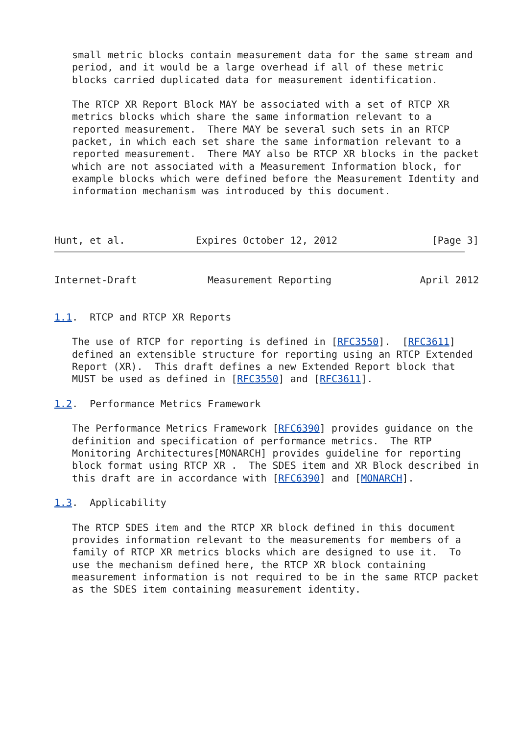small metric blocks contain measurement data for the same stream and
   period, and it would be a large overhead if all of these metric
   blocks carried duplicated data for measurement identification.

   The RTCP XR Report Block MAY be associated with a set of RTCP XR
   metrics blocks which share the same information relevant to a
   reported measurement.  There MAY be several such sets in an RTCP
   packet, in which each set share the same information relevant to a
   reported measurement.  There MAY also be RTCP XR blocks in the packet
   which are not associated with a Measurement Information block, for
   example blocks which were defined before the Measurement Identity and
   information mechanism was introduced by this document.



Hunt, et al.            Expires October 12, 2012                [Page 3]
Internet-Draft            Measurement Reporting               April 2012


1.1.  RTCP and RTCP XR Reports

   The use of RTCP for reporting is defined in [RFC3550].  [RFC3611]
   defined an extensible structure for reporting using an RTCP Extended
   Report (XR).  This draft defines a new Extended Report block that
   MUST be used as defined in [RFC3550] and [RFC3611].

1.2.  Performance Metrics Framework

   The Performance Metrics Framework [RFC6390] provides guidance on the
   definition and specification of performance metrics.  The RTP
   Monitoring Architectures[MONARCH] provides guideline for reporting
   block format using RTCP XR .  The SDES item and XR Block described in
   this draft are in accordance with [RFC6390] and [MONARCH].

1.3.  Applicability

   The RTCP SDES item and the RTCP XR block defined in this document
   provides information relevant to the measurements for members of a
   family of RTCP XR metrics blocks which are designed to use it.  To
   use the mechanism defined here, the RTCP XR block containing
   measurement information is not required to be in the same RTCP packet
   as the SDES item containing measurement identity.